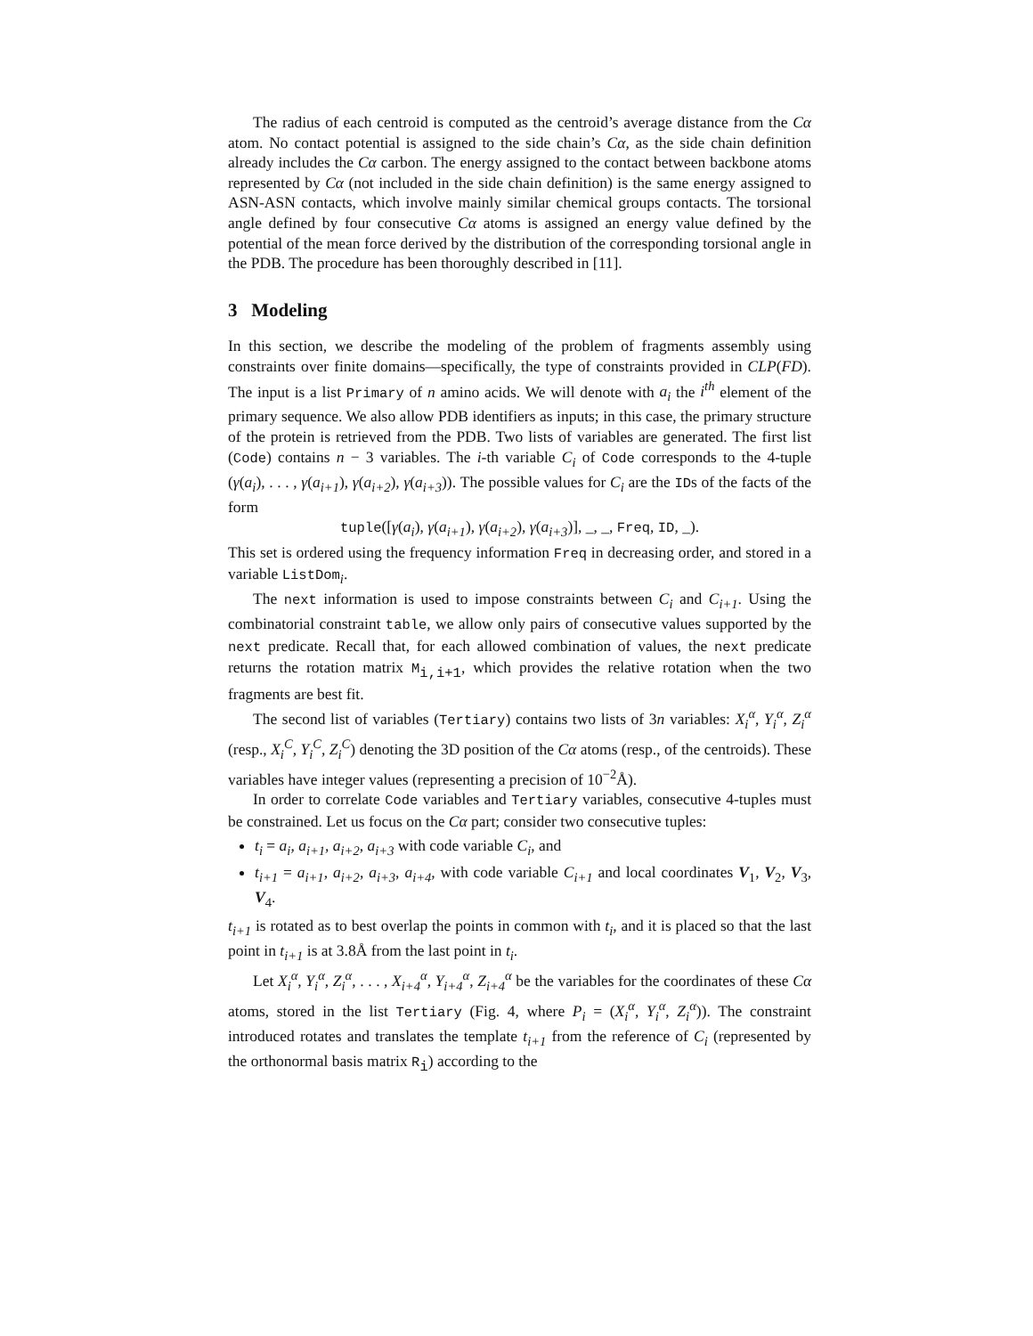The radius of each centroid is computed as the centroid’s average distance from the Cα atom. No contact potential is assigned to the side chain’s Cα, as the side chain definition already includes the Cα carbon. The energy assigned to the contact between backbone atoms represented by Cα (not included in the side chain definition) is the same energy assigned to ASN-ASN contacts, which involve mainly similar chemical groups contacts. The torsional angle defined by four consecutive Cα atoms is assigned an energy value defined by the potential of the mean force derived by the distribution of the corresponding torsional angle in the PDB. The procedure has been thoroughly described in [11].
3 Modeling
In this section, we describe the modeling of the problem of fragments assembly using constraints over finite domains—specifically, the type of constraints provided in CLP(FD). The input is a list Primary of n amino acids. We will denote with a<sub>i</sub> the i<sup>th</sup> element of the primary sequence. We also allow PDB identifiers as inputs; in this case, the primary structure of the protein is retrieved from the PDB. Two lists of variables are generated. The first list (Code) contains n − 3 variables. The i-th variable C<sub>i</sub> of Code corresponds to the 4-tuple (γ(a<sub>i</sub>), . . . , γ(a<sub>i+1</sub>), γ(a<sub>i+2</sub>), γ(a<sub>i+3</sub>)). The possible values for C<sub>i</sub> are the IDs of the facts of the form
tuple([γ(a<sub>i</sub>), γ(a<sub>i+1</sub>), γ(a<sub>i+2</sub>), γ(a<sub>i+3</sub>)], _, _, Freq, ID, _).
This set is ordered using the frequency information Freq in decreasing order, and stored in a variable ListDom<sub>i</sub>.
The next information is used to impose constraints between C<sub>i</sub> and C<sub>i+1</sub>. Using the combinatorial constraint table, we allow only pairs of consecutive values supported by the next predicate. Recall that, for each allowed combination of values, the next predicate returns the rotation matrix M<sub>i,i+1</sub>, which provides the relative rotation when the two fragments are best fit.
The second list of variables (Tertiary) contains two lists of 3n variables: X<sub>i</sub><sup>α</sup>, Y<sub>i</sub><sup>α</sup>, Z<sub>i</sub><sup>α</sup> (resp., X<sub>i</sub><sup>C</sup>, Y<sub>i</sub><sup>C</sup>, Z<sub>i</sub><sup>C</sup>) denoting the 3D position of the Cα atoms (resp., of the centroids). These variables have integer values (representing a precision of 10<sup>−2</sup>Å).
In order to correlate Code variables and Tertiary variables, consecutive 4-tuples must be constrained. Let us focus on the Cα part; consider two consecutive tuples:
t<sub>i</sub> = a<sub>i</sub>, a<sub>i+1</sub>, a<sub>i+2</sub>, a<sub>i+3</sub> with code variable C<sub>i</sub>, and
t<sub>i+1</sub> = a<sub>i+1</sub>, a<sub>i+2</sub>, a<sub>i+3</sub>, a<sub>i+4</sub>, with code variable C<sub>i+1</sub> and local coordinates V<sub>1</sub>, V<sub>2</sub>, V<sub>3</sub>, V<sub>4</sub>.
t<sub>i+1</sub> is rotated as to best overlap the points in common with t<sub>i</sub>, and it is placed so that the last point in t<sub>i+1</sub> is at 3.8Å from the last point in t<sub>i</sub>.
Let X<sub>i</sub><sup>α</sup>, Y<sub>i</sub><sup>α</sup>, Z<sub>i</sub><sup>α</sup>, . . . , X<sub>i+4</sub><sup>α</sup>, Y<sub>i+4</sub><sup>α</sup>, Z<sub>i+4</sub><sup>α</sup> be the variables for the coordinates of these Cα atoms, stored in the list Tertiary (Fig. 4, where P<sub>i</sub> = (X<sub>i</sub><sup>α</sup>, Y<sub>i</sub><sup>α</sup>, Z<sub>i</sub><sup>α</sup>)). The constraint introduced rotates and translates the template t<sub>i+1</sub> from the reference of C<sub>i</sub> (represented by the orthonormal basis matrix R<sub>i</sub>) according to the